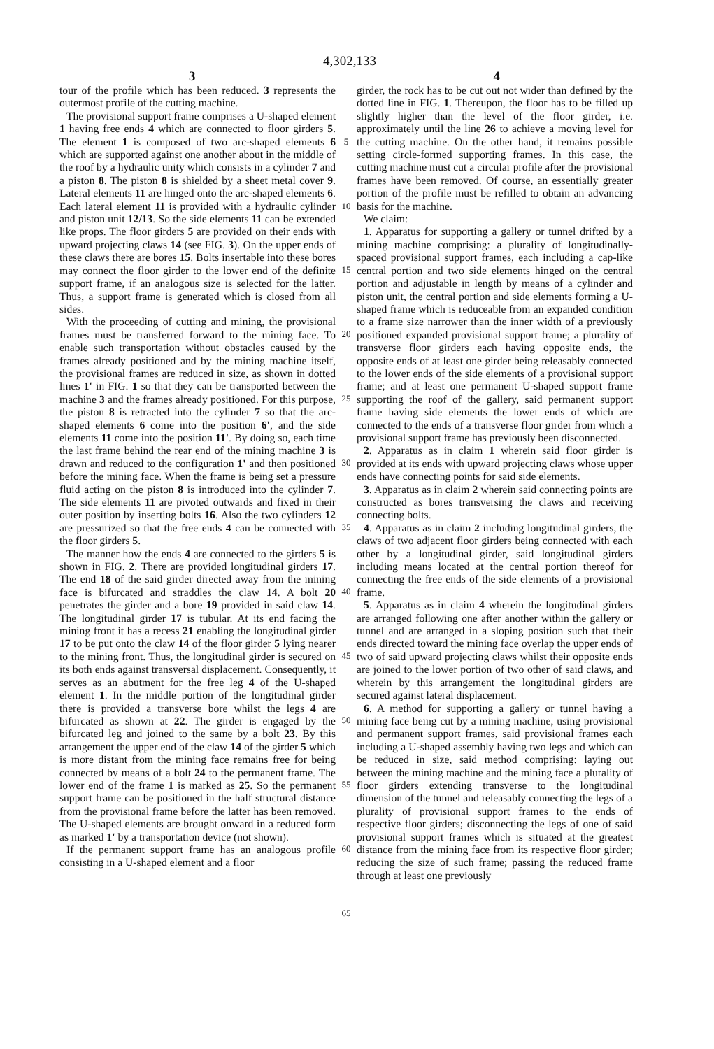4,302,133
3 4
tour of the profile which has been reduced. 3 represents the outermost profile of the cutting machine.
The provisional support frame comprises a U-shaped element 1 having free ends 4 which are connected to floor girders 5. The element 1 is composed of two arc-shaped elements 6 which are supported against one another about in the middle of the roof by a hydraulic unity which consists in a cylinder 7 and a piston 8. The piston 8 is shielded by a sheet metal cover 9. Lateral elements 11 are hinged onto the arc-shaped elements 6. Each lateral element 11 is provided with a hydraulic cylinder and piston unit 12/13. So the side elements 11 can be extended like props. The floor girders 5 are provided on their ends with upward projecting claws 14 (see FIG. 3). On the upper ends of these claws there are bores 15. Bolts insertable into these bores may connect the floor girder to the lower end of the definite support frame, if an analogous size is selected for the latter. Thus, a support frame is generated which is closed from all sides.
With the proceeding of cutting and mining, the provisional frames must be transferred forward to the mining face. To enable such transportation without obstacles caused by the frames already positioned and by the mining machine itself, the provisional frames are reduced in size, as shown in dotted lines 1' in FIG. 1 so that they can be transported between the machine 3 and the frames already positioned. For this purpose, the piston 8 is retracted into the cylinder 7 so that the arc-shaped elements 6 come into the position 6', and the side elements 11 come into the position 11'. By doing so, each time the last frame behind the rear end of the mining machine 3 is drawn and reduced to the configuration 1' and then positioned before the mining face. When the frame is being set a pressure fluid acting on the piston 8 is introduced into the cylinder 7. The side elements 11 are pivoted outwards and fixed in their outer position by inserting bolts 16. Also the two cylinders 12 are pressurized so that the free ends 4 can be connected with the floor girders 5.
The manner how the ends 4 are connected to the girders 5 is shown in FIG. 2. There are provided longitudinal girders 17. The end 18 of the said girder directed away from the mining face is bifurcated and straddles the claw 14. A bolt 20 penetrates the girder and a bore 19 provided in said claw 14. The longitudinal girder 17 is tubular. At its end facing the mining front it has a recess 21 enabling the longitudinal girder 17 to be put onto the claw 14 of the floor girder 5 lying nearer to the mining front. Thus, the longitudinal girder is secured on its both ends against transversal displacement. Consequently, it serves as an abutment for the free leg 4 of the U-shaped element 1. In the middle portion of the longitudinal girder there is provided a transverse bore whilst the legs 4 are bifurcated as shown at 22. The girder is engaged by the bifurcated leg and joined to the same by a bolt 23. By this arrangement the upper end of the claw 14 of the girder 5 which is more distant from the mining face remains free for being connected by means of a bolt 24 to the permanent frame. The lower end of the frame 1 is marked as 25. So the permanent support frame can be positioned in the half structural distance from the provisional frame before the latter has been removed. The U-shaped elements are brought onward in a reduced form as marked 1' by a transportation device (not shown).
If the permanent support frame has an analogous profile consisting in a U-shaped element and a floor
5
10
15
20
25
30
35
40
45
50
55
60
65
girder, the rock has to be cut out not wider than defined by the dotted line in FIG. 1. Thereupon, the floor has to be filled up slightly higher than the level of the floor girder, i.e. approximately until the line 26 to achieve a moving level for the cutting machine. On the other hand, it remains possible setting circle-formed supporting frames. In this case, the cutting machine must cut a circular profile after the provisional frames have been removed. Of course, an essentially greater portion of the profile must be refilled to obtain an advancing basis for the machine.
We claim:
1. Apparatus for supporting a gallery or tunnel drifted by a mining machine comprising: a plurality of longitudinally-spaced provisional support frames, each including a cap-like central portion and two side elements hinged on the central portion and adjustable in length by means of a cylinder and piston unit, the central portion and side elements forming a U-shaped frame which is reduceable from an expanded condition to a frame size narrower than the inner width of a previously positioned expanded provisional support frame; a plurality of transverse floor girders each having opposite ends, the opposite ends of at least one girder being releasably connected to the lower ends of the side elements of a provisional support frame; and at least one permanent U-shaped support frame supporting the roof of the gallery, said permanent support frame having side elements the lower ends of which are connected to the ends of a transverse floor girder from which a provisional support frame has previously been disconnected.
2. Apparatus as in claim 1 wherein said floor girder is provided at its ends with upward projecting claws whose upper ends have connecting points for said side elements.
3. Apparatus as in claim 2 wherein said connecting points are constructed as bores transversing the claws and receiving connecting bolts.
4. Apparatus as in claim 2 including longitudinal girders, the claws of two adjacent floor girders being connected with each other by a longitudinal girder, said longitudinal girders including means located at the central portion thereof for connecting the free ends of the side elements of a provisional frame.
5. Apparatus as in claim 4 wherein the longitudinal girders are arranged following one after another within the gallery or tunnel and are arranged in a sloping position such that their ends directed toward the mining face overlap the upper ends of two of said upward projecting claws whilst their opposite ends are joined to the lower portion of two other of said claws, and wherein by this arrangement the longitudinal girders are secured against lateral displacement.
6. A method for supporting a gallery or tunnel having a mining face being cut by a mining machine, using provisional and permanent support frames, said provisional frames each including a U-shaped assembly having two legs and which can be reduced in size, said method comprising: laying out between the mining machine and the mining face a plurality of floor girders extending transverse to the longitudinal dimension of the tunnel and releasably connecting the legs of a plurality of provisional support frames to the ends of respective floor girders; disconnecting the legs of one of said provisional support frames which is situated at the greatest distance from the mining face from its respective floor girder; reducing the size of such frame; passing the reduced frame through at least one previously